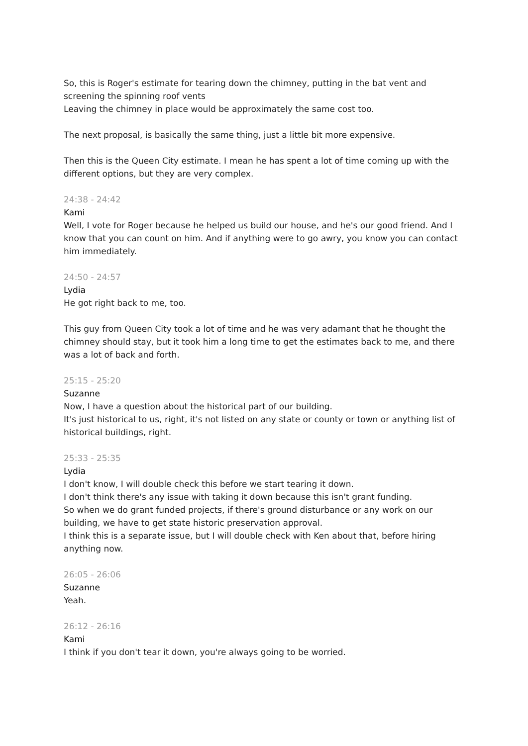So, this is Roger's estimate for tearing down the chimney, putting in the bat vent and screening the spinning roof vents
Leaving the chimney in place would be approximately the same cost too.
The next proposal, is basically the same thing, just a little bit more expensive.
Then this is the Queen City estimate. I mean he has spent a lot of time coming up with the different options, but they are very complex.
24:38 - 24:42
Kami
Well, I vote for Roger because he helped us build our house, and he's our good friend. And I know that you can count on him. And if anything were to go awry, you know you can contact him immediately.
24:50 - 24:57
Lydia
He got right back to me, too.
This guy from Queen City took a lot of time and he was very adamant that he thought the chimney should stay, but it took him a long time to get the estimates back to me, and there was a lot of back and forth.
25:15 - 25:20
Suzanne
Now, I have a question about the historical part of our building.
It's just historical to us, right, it's not listed on any state or county or town or anything list of historical buildings, right.
25:33 - 25:35
Lydia
I don't know, I will double check this before we start tearing it down.
I don't think there's any issue with taking it down because this isn't grant funding.
So when we do grant funded projects, if there's ground disturbance or any work on our building, we have to get state historic preservation approval.
I think this is a separate issue, but I will double check with Ken about that, before hiring anything now.
26:05 - 26:06
Suzanne
Yeah.
26:12 - 26:16
Kami
I think if you don't tear it down, you're always going to be worried.